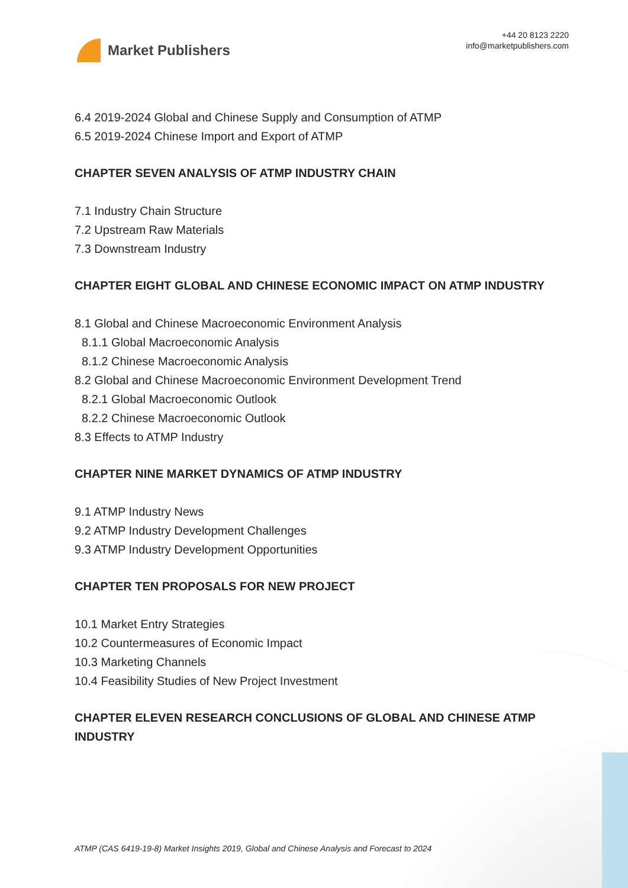Market Publishers
+44 20 8123 2220
info@marketpublishers.com
6.4 2019-2024 Global and Chinese Supply and Consumption of ATMP
6.5 2019-2024 Chinese Import and Export of ATMP
CHAPTER SEVEN ANALYSIS OF ATMP INDUSTRY CHAIN
7.1 Industry Chain Structure
7.2 Upstream Raw Materials
7.3 Downstream Industry
CHAPTER EIGHT GLOBAL AND CHINESE ECONOMIC IMPACT ON ATMP INDUSTRY
8.1 Global and Chinese Macroeconomic Environment Analysis
8.1.1 Global Macroeconomic Analysis
8.1.2 Chinese Macroeconomic Analysis
8.2 Global and Chinese Macroeconomic Environment Development Trend
8.2.1 Global Macroeconomic Outlook
8.2.2 Chinese Macroeconomic Outlook
8.3 Effects to ATMP Industry
CHAPTER NINE MARKET DYNAMICS OF ATMP INDUSTRY
9.1 ATMP Industry News
9.2 ATMP Industry Development Challenges
9.3 ATMP Industry Development Opportunities
CHAPTER TEN PROPOSALS FOR NEW PROJECT
10.1 Market Entry Strategies
10.2 Countermeasures of Economic Impact
10.3 Marketing Channels
10.4 Feasibility Studies of New Project Investment
CHAPTER ELEVEN RESEARCH CONCLUSIONS OF GLOBAL AND CHINESE ATMP INDUSTRY
ATMP (CAS 6419-19-8) Market Insights 2019, Global and Chinese Analysis and Forecast to 2024